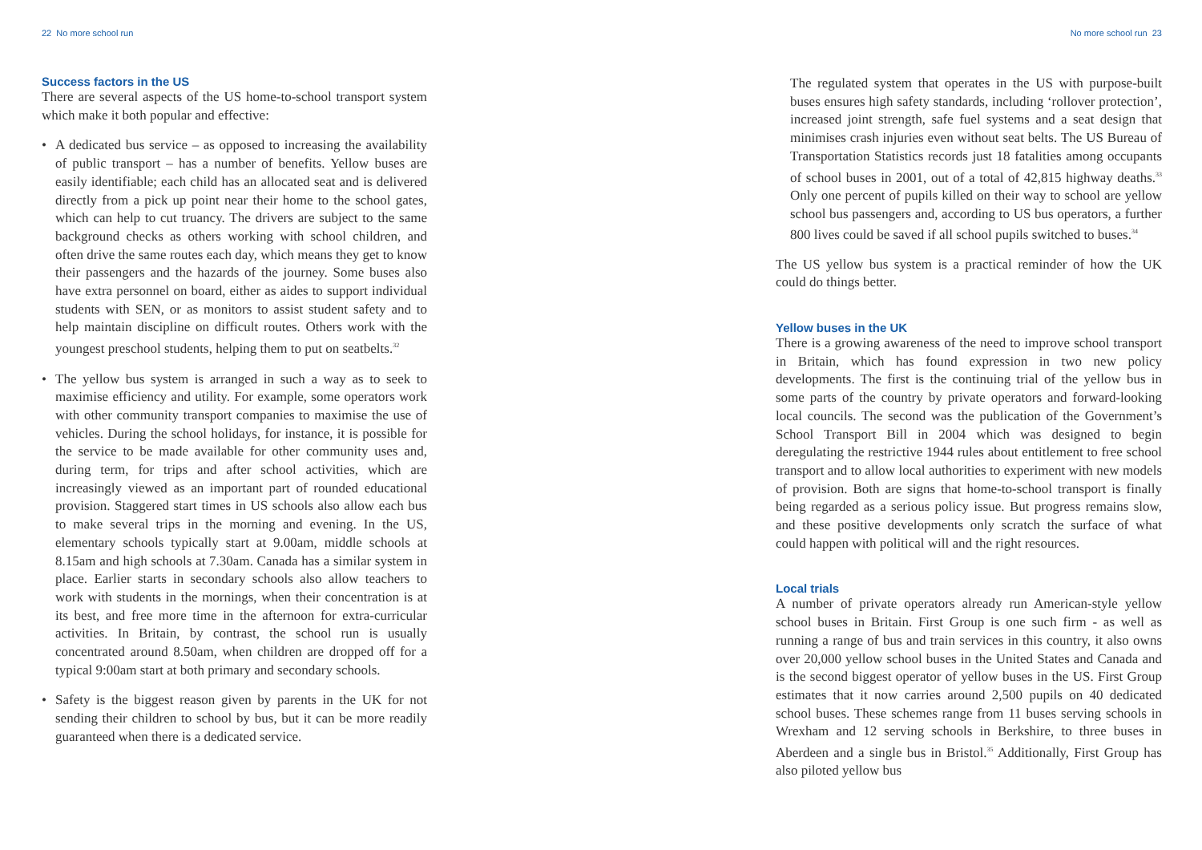22 No more school run
Success factors in the US
There are several aspects of the US home-to-school transport system which make it both popular and effective:
• A dedicated bus service – as opposed to increasing the availability of public transport – has a number of benefits. Yellow buses are easily identifiable; each child has an allocated seat and is delivered directly from a pick up point near their home to the school gates, which can help to cut truancy. The drivers are subject to the same background checks as others working with school children, and often drive the same routes each day, which means they get to know their passengers and the hazards of the journey. Some buses also have extra personnel on board, either as aides to support individual students with SEN, or as monitors to assist student safety and to help maintain discipline on difficult routes. Others work with the youngest preschool students, helping them to put on seatbelts.<sup>32</sup>
• The yellow bus system is arranged in such a way as to seek to maximise efficiency and utility. For example, some operators work with other community transport companies to maximise the use of vehicles. During the school holidays, for instance, it is possible for the service to be made available for other community uses and, during term, for trips and after school activities, which are increasingly viewed as an important part of rounded educational provision. Staggered start times in US schools also allow each bus to make several trips in the morning and evening. In the US, elementary schools typically start at 9.00am, middle schools at 8.15am and high schools at 7.30am. Canada has a similar system in place. Earlier starts in secondary schools also allow teachers to work with students in the mornings, when their concentration is at its best, and free more time in the afternoon for extra-curricular activities. In Britain, by contrast, the school run is usually concentrated around 8.50am, when children are dropped off for a typical 9:00am start at both primary and secondary schools.
• Safety is the biggest reason given by parents in the UK for not sending their children to school by bus, but it can be more readily guaranteed when there is a dedicated service.
No more school run 23
The regulated system that operates in the US with purpose-built buses ensures high safety standards, including ‘rollover protection’, increased joint strength, safe fuel systems and a seat design that minimises crash injuries even without seat belts. The US Bureau of Transportation Statistics records just 18 fatalities among occupants of school buses in 2001, out of a total of 42,815 highway deaths.<sup>33</sup> Only one percent of pupils killed on their way to school are yellow school bus passengers and, according to US bus operators, a further 800 lives could be saved if all school pupils switched to buses.<sup>34</sup>
The US yellow bus system is a practical reminder of how the UK could do things better.
Yellow buses in the UK
There is a growing awareness of the need to improve school transport in Britain, which has found expression in two new policy developments. The first is the continuing trial of the yellow bus in some parts of the country by private operators and forward-looking local councils. The second was the publication of the Government’s School Transport Bill in 2004 which was designed to begin deregulating the restrictive 1944 rules about entitlement to free school transport and to allow local authorities to experiment with new models of provision. Both are signs that home-to-school transport is finally being regarded as a serious policy issue. But progress remains slow, and these positive developments only scratch the surface of what could happen with political will and the right resources.
Local trials
A number of private operators already run American-style yellow school buses in Britain. First Group is one such firm - as well as running a range of bus and train services in this country, it also owns over 20,000 yellow school buses in the United States and Canada and is the second biggest operator of yellow buses in the US. First Group estimates that it now carries around 2,500 pupils on 40 dedicated school buses. These schemes range from 11 buses serving schools in Wrexham and 12 serving schools in Berkshire, to three buses in Aberdeen and a single bus in Bristol.<sup>35</sup> Additionally, First Group has also piloted yellow bus